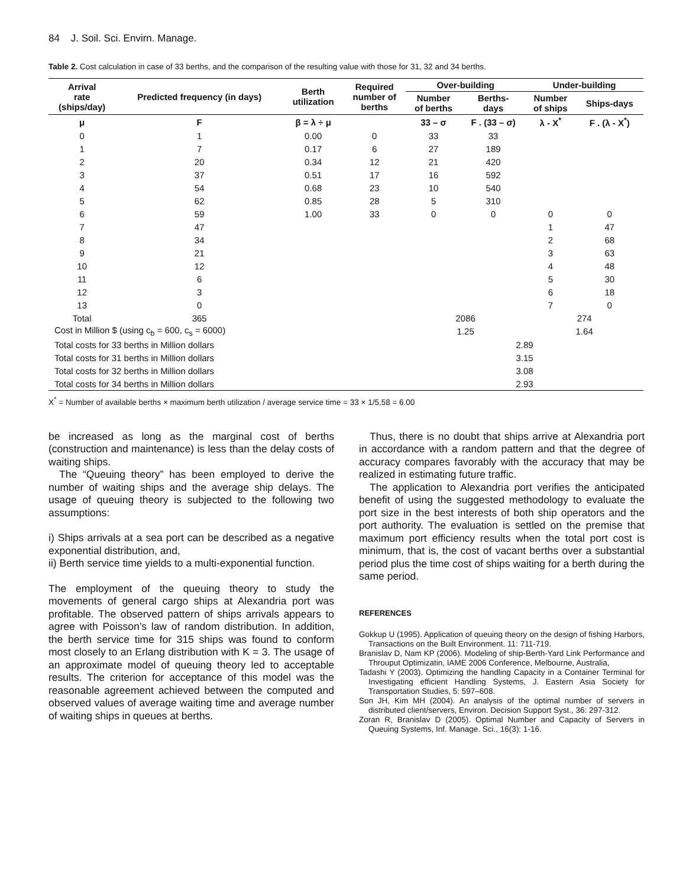84 J. Soil. Sci. Envirn. Manage.
Table 2. Cost calculation in case of 33 berths, and the comparison of the resulting value with those for 31, 32 and 34 berths.
| Arrival rate (ships/day) | Predicted frequency (in days) | Berth utilization | Required number of berths | Over-building | | Under-building | |
| --- | --- | --- | --- | --- | --- | --- | --- |
| | | | | Number of berths | Berths- days | Number of ships | Ships-days |
| μ | F | β = λ ÷ μ | | 33 – σ | F . (33 – σ) | λ - X<sup>*</sup> | F . (λ - X<sup>*</sup>) |
| 0 | 1 | 0.00 | 0 | 33 | 33 | | |
| 1 | 7 | 0.17 | 6 | 27 | 189 | | |
| 2 | 20 | 0.34 | 12 | 21 | 420 | | |
| 3 | 37 | 0.51 | 17 | 16 | 592 | | |
| 4 | 54 | 0.68 | 23 | 10 | 540 | | |
| 5 | 62 | 0.85 | 28 | 5 | 310 | | |
| 6 | 59 | 1.00 | 33 | 0 | 0 | 0 | 0 |
| 7 | 47 | | | | | 1 | 47 |
| 8 | 34 | | | | | 2 | 68 |
| 9 | 21 | | | | | 3 | 63 |
| 10 | 12 | | | | | 4 | 48 |
| 11 | 6 | | | | | 5 | 30 |
| 12 | 3 | | | | | 6 | 18 |
| 13 | 0 | | | | | 7 | 0 |
| Total | 365 | | | 2086 | | 274 | |
| Cost in Million $ (using c<sub>b</sub> = 600, c<sub>s</sub> = 6000) | | | | 1.25 | | 1.64 | |
| Total costs for 33 berths in Million dollars | | | | 2.89 | | | |
| Total costs for 31 berths in Million dollars | | | | 3.15 | | | |
| Total costs for 32 berths in Million dollars | | | | 3.08 | | | |
| Total costs for 34 berths in Million dollars | | | | 2.93 | | | |
X<sup>*</sup> = Number of available berths × maximum berth utilization / average service time = 33 × 1/5.58 = 6.00
be increased as long as the marginal cost of berths (construction and maintenance) is less than the delay costs of waiting ships.
The “Queuing theory” has been employed to derive the number of waiting ships and the average ship delays. The usage of queuing theory is subjected to the following two assumptions:
i) Ships arrivals at a sea port can be described as a negative exponential distribution, and,
ii) Berth service time yields to a multi-exponential function.
The employment of the queuing theory to study the movements of general cargo ships at Alexandria port was profitable. The observed pattern of ships arrivals appears to agree with Poisson’s law of random distribution. In addition, the berth service time for 315 ships was found to conform most closely to an Erlang distribution with K = 3. The usage of an approximate model of queuing theory led to acceptable results. The criterion for acceptance of this model was the reasonable agreement achieved between the computed and observed values of average waiting time and average number of waiting ships in queues at berths.
Thus, there is no doubt that ships arrive at Alexandria port in accordance with a random pattern and that the degree of accuracy compares favorably with the accuracy that may be realized in estimating future traffic.
The application to Alexandria port verifies the anticipated benefit of using the suggested methodology to evaluate the port size in the best interests of both ship operators and the port authority. The evaluation is settled on the premise that maximum port efficiency results when the total port cost is minimum, that is, the cost of vacant berths over a substantial period plus the time cost of ships waiting for a berth during the same period.
REFERENCES
Gokkup U (1995). Application of queuing theory on the design of fishing Harbors, Transactions on the Built Environment. 11: 711-719.
Branislav D, Nam KP (2006). Modeling of ship-Berth-Yard Link Performance and Throuput Optimizatin, IAME 2006 Conference, Melbourne, Australia,
Tadashi Y (2003). Optimizing the handling Capacity in a Container Terminal for Investigating efficient Handling Systems, J. Eastern Asia Society for Transportation Studies, 5: 597–608.
Son JH, Kim MH (2004). An analysis of the optimal number of servers in distributed client/servers, Environ. Decision Support Syst., 36: 297-312.
Zoran R, Branislav D (2005). Optimal Number and Capacity of Servers in Queuing Systems, Inf. Manage. Sci., 16(3): 1-16.